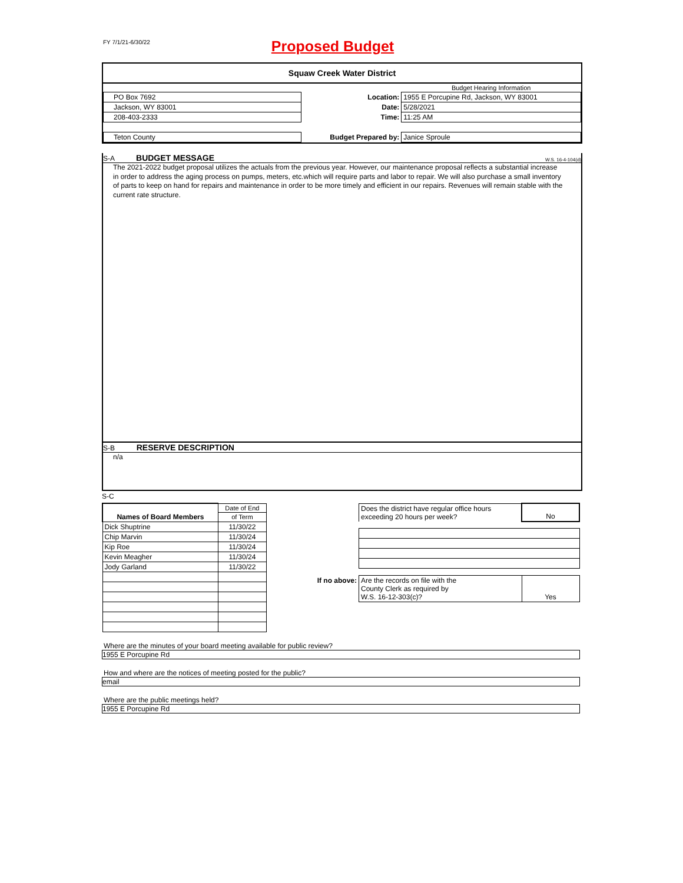FY 7/1/21-6/30/22
Proposed Budget
Squaw Creek Water District
| | | | Budget Hearing Information |
| PO Box 7692 | | Location: | 1955 E Porcupine Rd, Jackson, WY 83001 |
| Jackson, WY 83001 | | Date: | 5/28/2021 |
| 208-403-2333 | | Time: | 11:25 AM |
| Teton County | | Budget Prepared by: | Janice Sproule |
S-A BUDGET MESSAGE W.S. 16-4-104(d)
The 2021-2022 budget proposal utilizes the actuals from the previous year. However, our maintenance proposal reflects a substantial increase in order to address the aging process on pumps, meters, etc.which will require parts and labor to repair. We will also purchase a small inventory of parts to keep on hand for repairs and maintenance in order to be more timely and efficient in our repairs. Revenues will remain stable with the current rate structure.
S-B RESERVE DESCRIPTION
n/a
S-C
| | Date of End |
| Names of Board Members | of Term |
| Dick Shuptrine | 11/30/22 |
| Chip Marvin | 11/30/24 |
| Kip Roe | 11/30/24 |
| Kevin Meagher | 11/30/24 |
| Jody Garland | 11/30/22 |
| | Does the district have regular office hours exceeding 20 hours per week? | No |
| If no above: | Are the records on file with the County Clerk as required by W.S. 16-12-303(c)? | Yes |
Where are the minutes of your board meeting available for public review?
1955 E Porcupine Rd
How and where are the notices of meeting posted for the public?
email
Where are the public meetings held?
1955 E Porcupine Rd